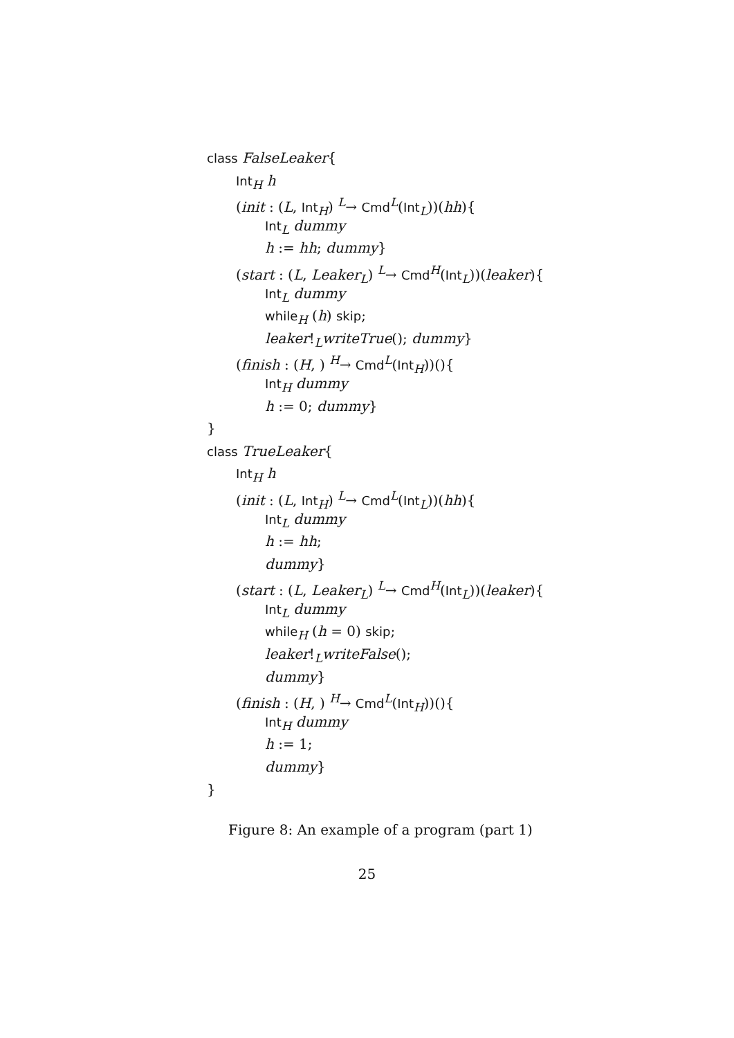class FalseLeaker{
Int<sub>H</sub> h
(init : (L, Int<sub>H</sub>) <sup>L</sup>→ Cmd<sup>L</sup>(Int<sub>L</sub>))(hh){
Int<sub>L</sub> dummy
h := hh; dummy}
(start : (L, Leaker<sub>L</sub>) <sup>L</sup>→ Cmd<sup>H</sup>(Int<sub>L</sub>))(leaker){
Int<sub>L</sub> dummy
while<sub>H</sub> (h) skip;
leaker!<sub>L</sub>writeTrue(); dummy}
(finish : (H, ) <sup>H</sup>→ Cmd<sup>L</sup>(Int<sub>H</sub>))(){
Int<sub>H</sub> dummy
h := 0; dummy}
}
class TrueLeaker{
Int<sub>H</sub> h
(init : (L, Int<sub>H</sub>) <sup>L</sup>→ Cmd<sup>L</sup>(Int<sub>L</sub>))(hh){
Int<sub>L</sub> dummy
h := hh;
dummy}
(start : (L, Leaker<sub>L</sub>) <sup>L</sup>→ Cmd<sup>H</sup>(Int<sub>L</sub>))(leaker){
Int<sub>L</sub> dummy
while<sub>H</sub> (h = 0) skip;
leaker!<sub>L</sub>writeFalse();
dummy}
(finish : (H, ) <sup>H</sup>→ Cmd<sup>L</sup>(Int<sub>H</sub>))(){
Int<sub>H</sub> dummy
h := 1;
dummy}
}
Figure 8: An example of a program (part 1)
25